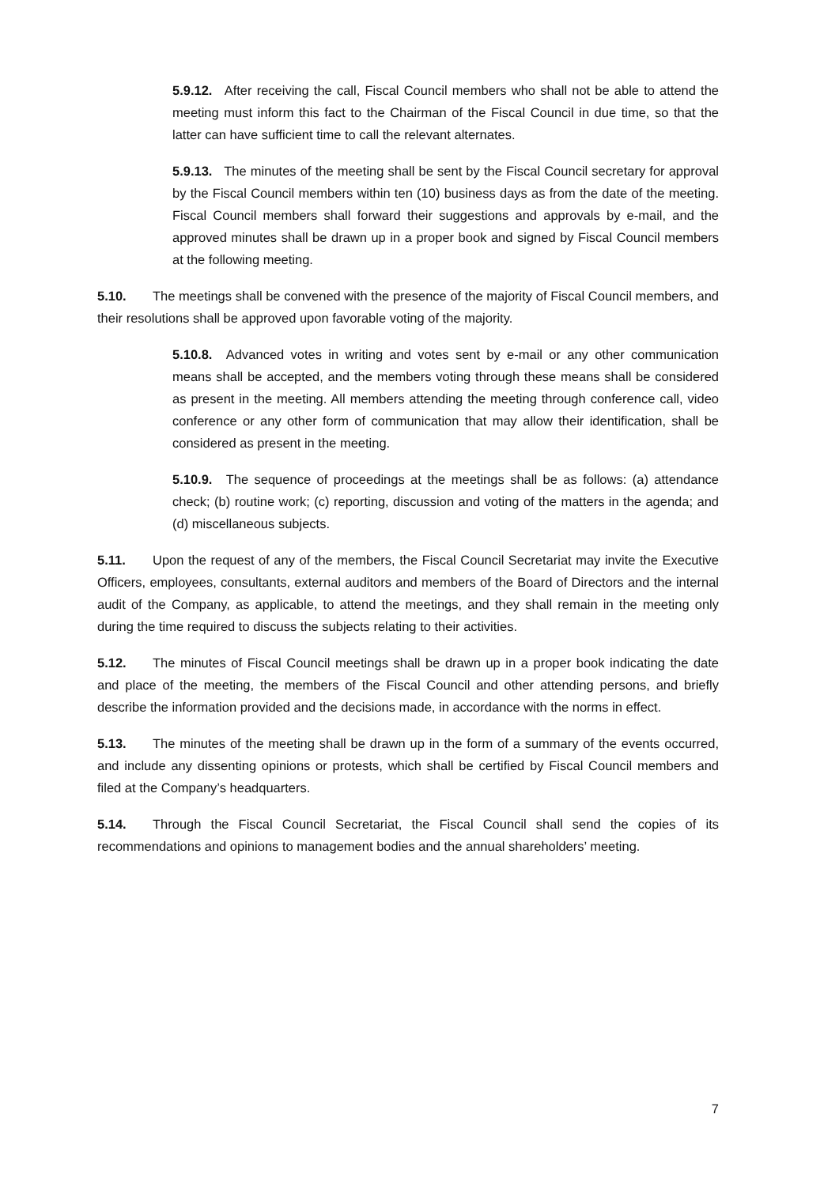5.9.12. After receiving the call, Fiscal Council members who shall not be able to attend the meeting must inform this fact to the Chairman of the Fiscal Council in due time, so that the latter can have sufficient time to call the relevant alternates.
5.9.13. The minutes of the meeting shall be sent by the Fiscal Council secretary for approval by the Fiscal Council members within ten (10) business days as from the date of the meeting. Fiscal Council members shall forward their suggestions and approvals by e-mail, and the approved minutes shall be drawn up in a proper book and signed by Fiscal Council members at the following meeting.
5.10. The meetings shall be convened with the presence of the majority of Fiscal Council members, and their resolutions shall be approved upon favorable voting of the majority.
5.10.8. Advanced votes in writing and votes sent by e-mail or any other communication means shall be accepted, and the members voting through these means shall be considered as present in the meeting. All members attending the meeting through conference call, video conference or any other form of communication that may allow their identification, shall be considered as present in the meeting.
5.10.9. The sequence of proceedings at the meetings shall be as follows: (a) attendance check; (b) routine work; (c) reporting, discussion and voting of the matters in the agenda; and (d) miscellaneous subjects.
5.11. Upon the request of any of the members, the Fiscal Council Secretariat may invite the Executive Officers, employees, consultants, external auditors and members of the Board of Directors and the internal audit of the Company, as applicable, to attend the meetings, and they shall remain in the meeting only during the time required to discuss the subjects relating to their activities.
5.12. The minutes of Fiscal Council meetings shall be drawn up in a proper book indicating the date and place of the meeting, the members of the Fiscal Council and other attending persons, and briefly describe the information provided and the decisions made, in accordance with the norms in effect.
5.13. The minutes of the meeting shall be drawn up in the form of a summary of the events occurred, and include any dissenting opinions or protests, which shall be certified by Fiscal Council members and filed at the Company’s headquarters.
5.14. Through the Fiscal Council Secretariat, the Fiscal Council shall send the copies of its recommendations and opinions to management bodies and the annual shareholders’ meeting.
7